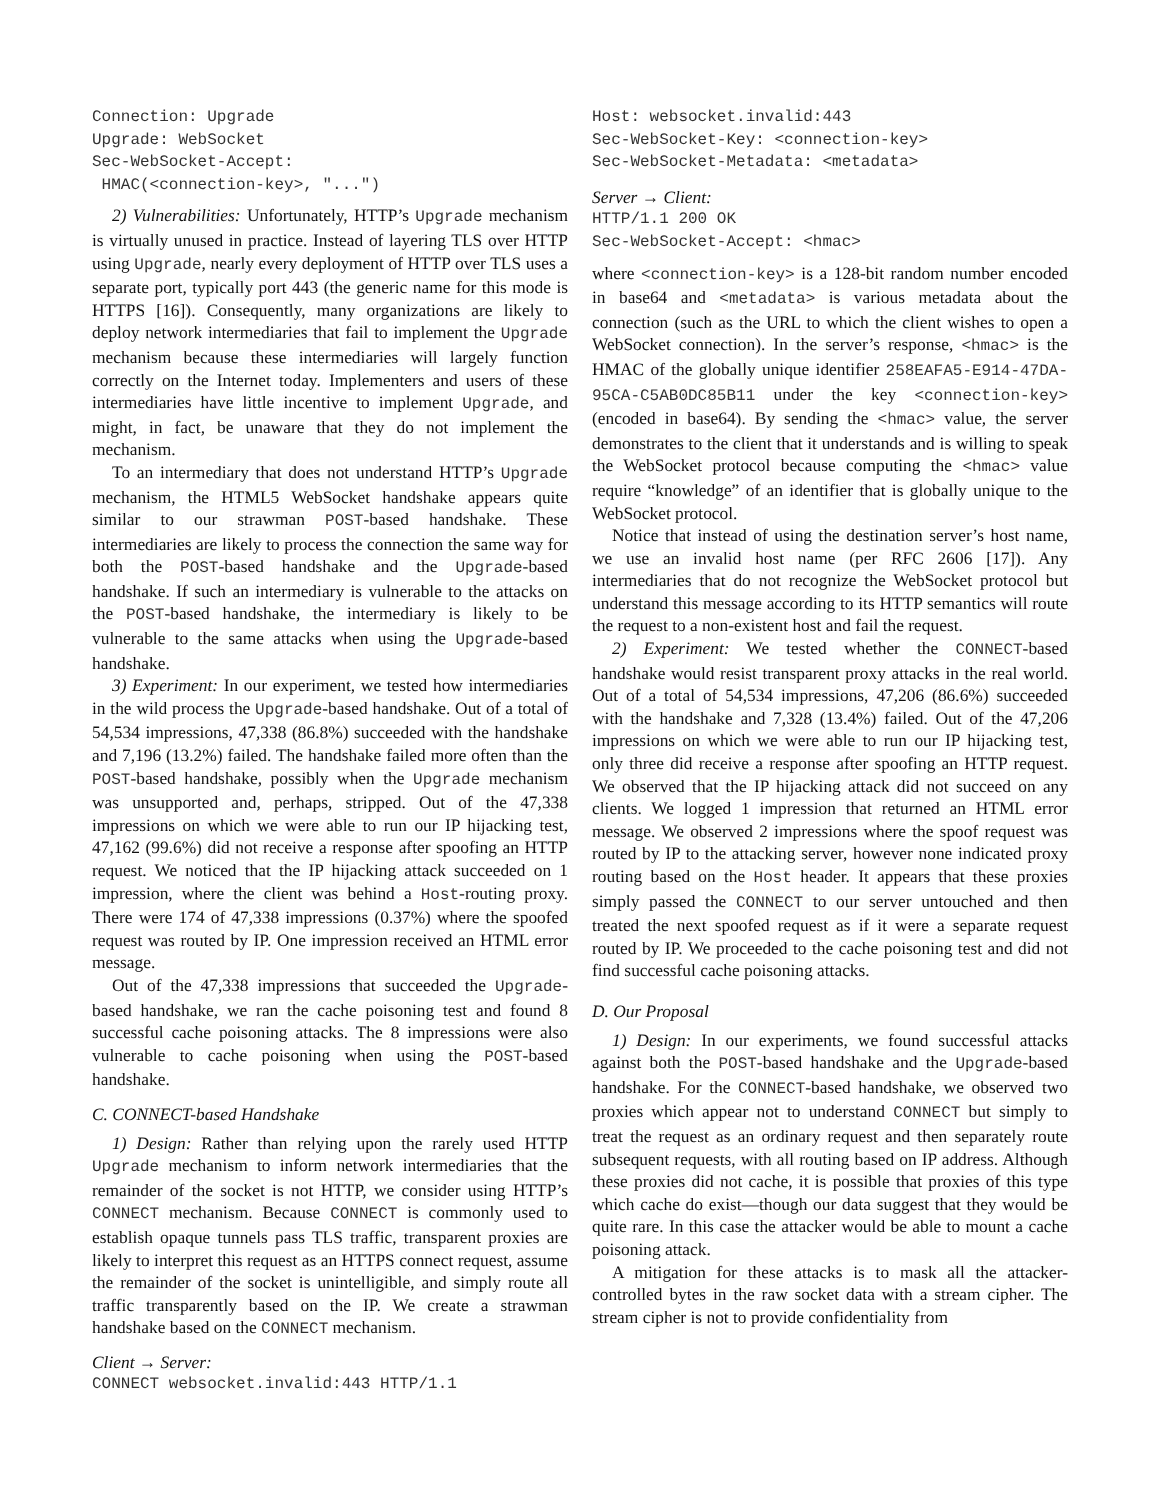Connection: Upgrade
Upgrade: WebSocket
Sec-WebSocket-Accept:
 HMAC(<connection-key>, "...")
2) Vulnerabilities: Unfortunately, HTTP’s Upgrade mechanism is virtually unused in practice. Instead of layering TLS over HTTP using Upgrade, nearly every deployment of HTTP over TLS uses a separate port, typically port 443 (the generic name for this mode is HTTPS [16]). Consequently, many organizations are likely to deploy network intermediaries that fail to implement the Upgrade mechanism because these intermediaries will largely function correctly on the Internet today. Implementers and users of these intermediaries have little incentive to implement Upgrade, and might, in fact, be unaware that they do not implement the mechanism.
To an intermediary that does not understand HTTP’s Upgrade mechanism, the HTML5 WebSocket handshake appears quite similar to our strawman POST-based handshake. These intermediaries are likely to process the connection the same way for both the POST-based handshake and the Upgrade-based handshake. If such an intermediary is vulnerable to the attacks on the POST-based handshake, the intermediary is likely to be vulnerable to the same attacks when using the Upgrade-based handshake.
3) Experiment: In our experiment, we tested how intermediaries in the wild process the Upgrade-based handshake. Out of a total of 54,534 impressions, 47,338 (86.8%) succeeded with the handshake and 7,196 (13.2%) failed. The handshake failed more often than the POST-based handshake, possibly when the Upgrade mechanism was unsupported and, perhaps, stripped. Out of the 47,338 impressions on which we were able to run our IP hijacking test, 47,162 (99.6%) did not receive a response after spoofing an HTTP request. We noticed that the IP hijacking attack succeeded on 1 impression, where the client was behind a Host-routing proxy. There were 174 of 47,338 impressions (0.37%) where the spoofed request was routed by IP. One impression received an HTML error message.
Out of the 47,338 impressions that succeeded the Upgrade-based handshake, we ran the cache poisoning test and found 8 successful cache poisoning attacks. The 8 impressions were also vulnerable to cache poisoning when using the POST-based handshake.
C. CONNECT-based Handshake
1) Design: Rather than relying upon the rarely used HTTP Upgrade mechanism to inform network intermediaries that the remainder of the socket is not HTTP, we consider using HTTP’s CONNECT mechanism. Because CONNECT is commonly used to establish opaque tunnels pass TLS traffic, transparent proxies are likely to interpret this request as an HTTPS connect request, assume the remainder of the socket is unintelligible, and simply route all traffic transparently based on the IP. We create a strawman handshake based on the CONNECT mechanism.
Client → Server:
CONNECT websocket.invalid:443 HTTP/1.1
Host: websocket.invalid:443
Sec-WebSocket-Key: <connection-key>
Sec-WebSocket-Metadata: <metadata>
Server → Client:
HTTP/1.1 200 OK
Sec-WebSocket-Accept: <hmac>
where <connection-key> is a 128-bit random number encoded in base64 and <metadata> is various metadata about the connection (such as the URL to which the client wishes to open a WebSocket connection). In the server’s response, <hmac> is the HMAC of the globally unique identifier 258EAFA5-E914-47DA-95CA-C5AB0DC85B11 under the key <connection-key> (encoded in base64). By sending the <hmac> value, the server demonstrates to the client that it understands and is willing to speak the WebSocket protocol because computing the <hmac> value require “knowledge” of an identifier that is globally unique to the WebSocket protocol.
Notice that instead of using the destination server’s host name, we use an invalid host name (per RFC 2606 [17]). Any intermediaries that do not recognize the WebSocket protocol but understand this message according to its HTTP semantics will route the request to a non-existent host and fail the request.
2) Experiment: We tested whether the CONNECT-based handshake would resist transparent proxy attacks in the real world. Out of a total of 54,534 impressions, 47,206 (86.6%) succeeded with the handshake and 7,328 (13.4%) failed. Out of the 47,206 impressions on which we were able to run our IP hijacking test, only three did receive a response after spoofing an HTTP request. We observed that the IP hijacking attack did not succeed on any clients. We logged 1 impression that returned an HTML error message. We observed 2 impressions where the spoof request was routed by IP to the attacking server, however none indicated proxy routing based on the Host header. It appears that these proxies simply passed the CONNECT to our server untouched and then treated the next spoofed request as if it were a separate request routed by IP. We proceeded to the cache poisoning test and did not find successful cache poisoning attacks.
D. Our Proposal
1) Design: In our experiments, we found successful attacks against both the POST-based handshake and the Upgrade-based handshake. For the CONNECT-based handshake, we observed two proxies which appear not to understand CONNECT but simply to treat the request as an ordinary request and then separately route subsequent requests, with all routing based on IP address. Although these proxies did not cache, it is possible that proxies of this type which cache do exist—though our data suggest that they would be quite rare. In this case the attacker would be able to mount a cache poisoning attack.
A mitigation for these attacks is to mask all the attacker-controlled bytes in the raw socket data with a stream cipher. The stream cipher is not to provide confidentiality from